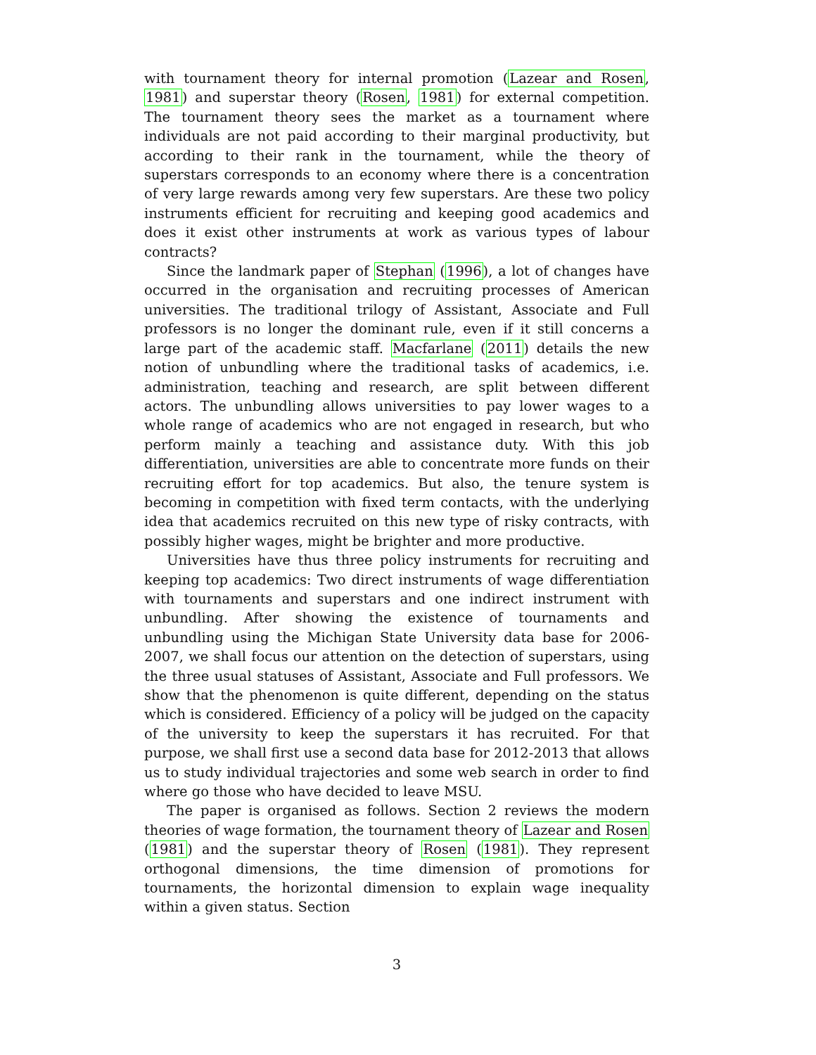with tournament theory for internal promotion (Lazear and Rosen, 1981) and superstar theory (Rosen, 1981) for external competition. The tournament theory sees the market as a tournament where individuals are not paid according to their marginal productivity, but according to their rank in the tournament, while the theory of superstars corresponds to an economy where there is a concentration of very large rewards among very few superstars. Are these two policy instruments efficient for recruiting and keeping good academics and does it exist other instruments at work as various types of labour contracts?
Since the landmark paper of Stephan (1996), a lot of changes have occurred in the organisation and recruiting processes of American universities. The traditional trilogy of Assistant, Associate and Full professors is no longer the dominant rule, even if it still concerns a large part of the academic staff. Macfarlane (2011) details the new notion of unbundling where the traditional tasks of academics, i.e. administration, teaching and research, are split between different actors. The unbundling allows universities to pay lower wages to a whole range of academics who are not engaged in research, but who perform mainly a teaching and assistance duty. With this job differentiation, universities are able to concentrate more funds on their recruiting effort for top academics. But also, the tenure system is becoming in competition with fixed term contacts, with the underlying idea that academics recruited on this new type of risky contracts, with possibly higher wages, might be brighter and more productive.
Universities have thus three policy instruments for recruiting and keeping top academics: Two direct instruments of wage differentiation with tournaments and superstars and one indirect instrument with unbundling. After showing the existence of tournaments and unbundling using the Michigan State University data base for 2006-2007, we shall focus our attention on the detection of superstars, using the three usual statuses of Assistant, Associate and Full professors. We show that the phenomenon is quite different, depending on the status which is considered. Efficiency of a policy will be judged on the capacity of the university to keep the superstars it has recruited. For that purpose, we shall first use a second data base for 2012-2013 that allows us to study individual trajectories and some web search in order to find where go those who have decided to leave MSU.
The paper is organised as follows. Section 2 reviews the modern theories of wage formation, the tournament theory of Lazear and Rosen (1981) and the superstar theory of Rosen (1981). They represent orthogonal dimensions, the time dimension of promotions for tournaments, the horizontal dimension to explain wage inequality within a given status. Section
3